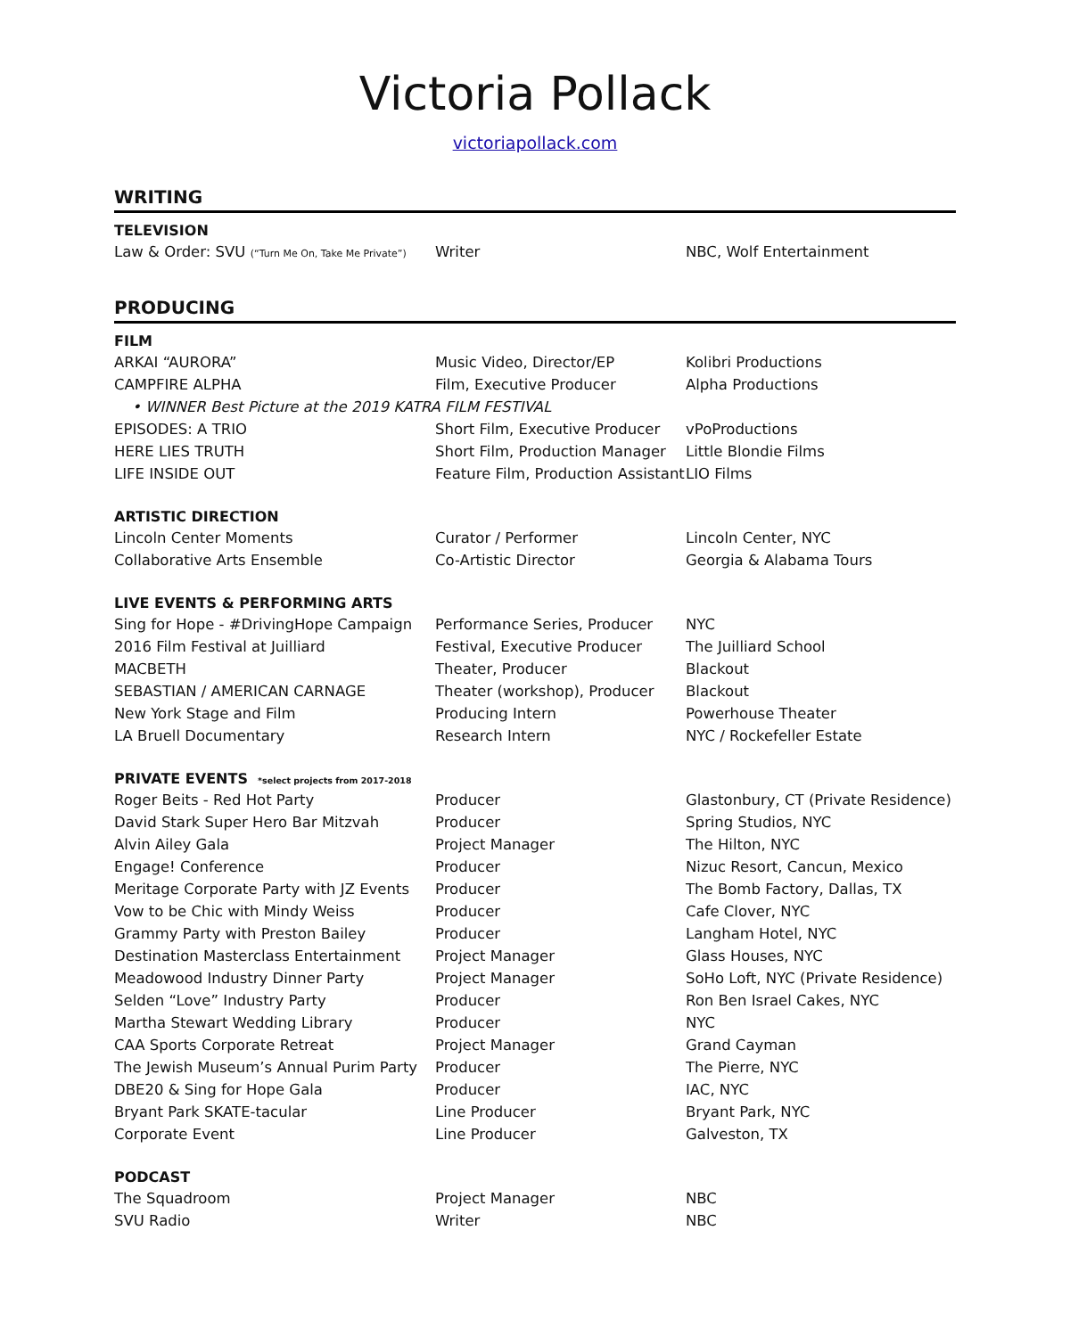Victoria Pollack
victoriapollack.com
WRITING
TELEVISION
| Law & Order: SVU (“Turn Me On, Take Me Private”) | Writer | NBC, Wolf Entertainment |
PRODUCING
FILM
| ARKAI “AURORA” | Music Video, Director/EP | Kolibri Productions |
| CAMPFIRE ALPHA | Film, Executive Producer | Alpha Productions |
| • WINNER Best Picture at the 2019 KATRA FILM FESTIVAL | | |
| EPISODES: A TRIO | Short Film, Executive Producer | vPoProductions |
| HERE LIES TRUTH | Short Film, Production Manager | Little Blondie Films |
| LIFE INSIDE OUT | Feature Film, Production Assistant | LIO Films |
ARTISTIC DIRECTION
| Lincoln Center Moments | Curator / Performer | Lincoln Center, NYC |
| Collaborative Arts Ensemble | Co-Artistic Director | Georgia & Alabama Tours |
LIVE EVENTS & PERFORMING ARTS
| Sing for Hope - #DrivingHope Campaign | Performance Series, Producer | NYC |
| 2016 Film Festival at Juilliard | Festival, Executive Producer | The Juilliard School |
| MACBETH | Theater, Producer | Blackout |
| SEBASTIAN / AMERICAN CARNAGE | Theater (workshop), Producer | Blackout |
| New York Stage and Film | Producing Intern | Powerhouse Theater |
| LA Bruell Documentary | Research Intern | NYC / Rockefeller Estate |
PRIVATE EVENTS *select projects from 2017-2018
| Roger Beits - Red Hot Party | Producer | Glastonbury, CT (Private Residence) |
| David Stark Super Hero Bar Mitzvah | Producer | Spring Studios, NYC |
| Alvin Ailey Gala | Project Manager | The Hilton, NYC |
| Engage! Conference | Producer | Nizuc Resort, Cancun, Mexico |
| Meritage Corporate Party with JZ Events | Producer | The Bomb Factory, Dallas, TX |
| Vow to be Chic with Mindy Weiss | Producer | Cafe Clover, NYC |
| Grammy Party with Preston Bailey | Producer | Langham Hotel, NYC |
| Destination Masterclass Entertainment | Project Manager | Glass Houses, NYC |
| Meadowood Industry Dinner Party | Project Manager | SoHo Loft, NYC (Private Residence) |
| Selden “Love” Industry Party | Producer | Ron Ben Israel Cakes, NYC |
| Martha Stewart Wedding Library | Producer | NYC |
| CAA Sports Corporate Retreat | Project Manager | Grand Cayman |
| The Jewish Museum’s Annual Purim Party | Producer | The Pierre, NYC |
| DBE20 & Sing for Hope Gala | Producer | IAC, NYC |
| Bryant Park SKATE-tacular | Line Producer | Bryant Park, NYC |
| Corporate Event | Line Producer | Galveston, TX |
PODCAST
| The Squadroom | Project Manager | NBC |
| SVU Radio | Writer | NBC |